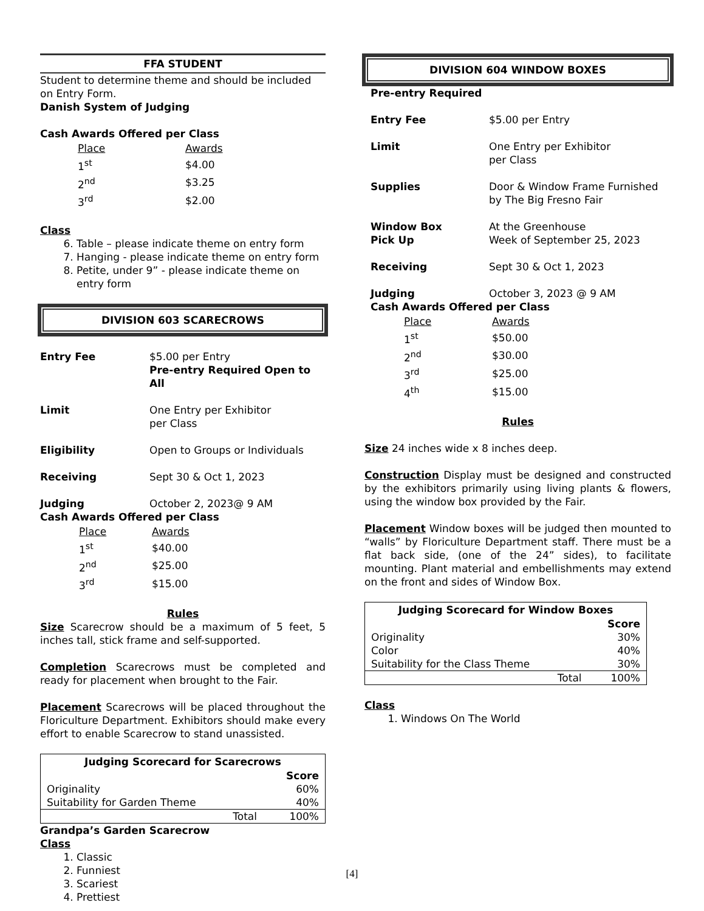FFA STUDENT
Student to determine theme and should be included on Entry Form.
Danish System of Judging
Cash Awards Offered per Class
| Place | Awards |
| 1<sup>st</sup> | $4.00 |
| 2<sup>nd</sup> | $3.25 |
| 3<sup>rd</sup> | $2.00 |
Class
6. Table – please indicate theme on entry form
7. Hanging - please indicate theme on entry form
8. Petite, under 9” - please indicate theme on entry form
DIVISION 603 SCARECROWS
| Entry Fee | $5.00 per Entry Pre-entry Required Open to All |
| Limit | One Entry per Exhibitor per Class |
| Eligibility | Open to Groups or Individuals |
| Receiving | Sept 30 & Oct 1, 2023 |
| Judging | October 2, 2023@ 9 AM |
Cash Awards Offered per Class
| Place | Awards |
| 1<sup>st</sup> | $40.00 |
| 2<sup>nd</sup> | $25.00 |
| 3<sup>rd</sup> | $15.00 |
Rules
Size Scarecrow should be a maximum of 5 feet, 5 inches tall, stick frame and self-supported.
Completion Scarecrows must be completed and ready for placement when brought to the Fair.
Placement Scarecrows will be placed throughout the Floriculture Department. Exhibitors should make every effort to enable Scarecrow to stand unassisted.
| Judging Scorecard for Scarecrows | | |
| --- | --- | --- |
| | | Score |
| Originality | | 60% |
| Suitability for Garden Theme | | 40% |
| | Total | 100% |
Grandpa’s Garden Scarecrow
Class
1. Classic
2. Funniest
3. Scariest
4. Prettiest
DIVISION 604 WINDOW BOXES
| Pre-entry Required | |
| Entry Fee | $5.00 per Entry |
| Limit | One Entry per Exhibitor per Class |
| Supplies | Door & Window Frame Furnished by The Big Fresno Fair |
| Window Box Pick Up | At the Greenhouse Week of September 25, 2023 |
| Receiving | Sept 30 & Oct 1, 2023 |
| Judging | October 3, 2023 @ 9 AM |
| Cash Awards Offered per Class | |
| Place | Awards |
| 1<sup>st</sup> | $50.00 |
| 2<sup>nd</sup> | $30.00 |
| 3<sup>rd</sup> | $25.00 |
| 4<sup>th</sup> | $15.00 |
Rules
Size 24 inches wide x 8 inches deep.
Construction Display must be designed and constructed by the exhibitors primarily using living plants & flowers, using the window box provided by the Fair.
Placement Window boxes will be judged then mounted to “walls” by Floriculture Department staff. There must be a flat back side, (one of the 24” sides), to facilitate mounting. Plant material and embellishments may extend on the front and sides of Window Box.
| Judging Scorecard for Window Boxes | | |
| --- | --- | --- |
| | | Score |
| Originality | | 30% |
| Color | | 40% |
| Suitability for the Class Theme | | 30% |
| | Total | 100% |
Class
1. Windows On The World
[4]